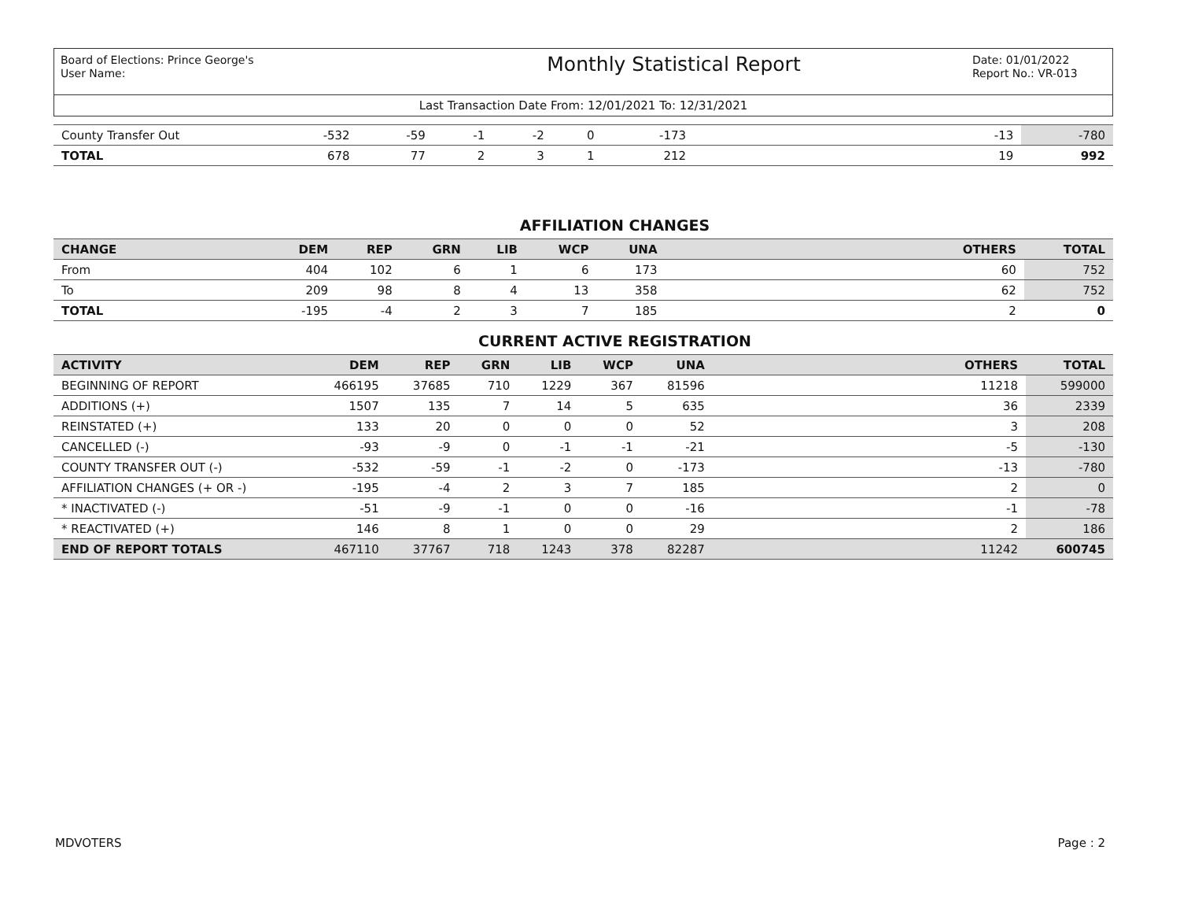Board of Elections: Prince George's
User Name:
Monthly Statistical Report
Date: 01/01/2022
Report No.: VR-013
Last Transaction Date From: 12/01/2021 To: 12/31/2021
| County Transfer Out | -532 | -59 | -1 | -2 | 0 | -173 | | -13 | -780 |
| TOTAL | 678 | 77 | 2 | 3 | 1 | 212 | | 19 | 992 |
AFFILIATION CHANGES
| CHANGE | DEM | REP | GRN | LIB | WCP | UNA | | OTHERS | TOTAL |
| --- | --- | --- | --- | --- | --- | --- | --- | --- | --- |
| From | 404 | 102 | 6 | 1 | 6 | 173 | | 60 | 752 |
| To | 209 | 98 | 8 | 4 | 13 | 358 | | 62 | 752 |
| TOTAL | -195 | -4 | 2 | 3 | 7 | 185 | | 2 | 0 |
CURRENT ACTIVE REGISTRATION
| ACTIVITY | DEM | REP | GRN | LIB | WCP | UNA | | OTHERS | TOTAL |
| --- | --- | --- | --- | --- | --- | --- | --- | --- | --- |
| BEGINNING OF REPORT | 466195 | 37685 | 710 | 1229 | 367 | 81596 | | 11218 | 599000 |
| ADDITIONS (+) | 1507 | 135 | 7 | 14 | 5 | 635 | | 36 | 2339 |
| REINSTATED (+) | 133 | 20 | 0 | 0 | 0 | 52 | | 3 | 208 |
| CANCELLED (-) | -93 | -9 | 0 | -1 | -1 | -21 | | -5 | -130 |
| COUNTY TRANSFER OUT (-) | -532 | -59 | -1 | -2 | 0 | -173 | | -13 | -780 |
| AFFILIATION CHANGES (+ OR -) | -195 | -4 | 2 | 3 | 7 | 185 | | 2 | 0 |
| * INACTIVATED (-) | -51 | -9 | -1 | 0 | 0 | -16 | | -1 | -78 |
| * REACTIVATED (+) | 146 | 8 | 1 | 0 | 0 | 29 | | 2 | 186 |
| END OF REPORT TOTALS | 467110 | 37767 | 718 | 1243 | 378 | 82287 | | 11242 | 600745 |
MDVOTERS Page : 2